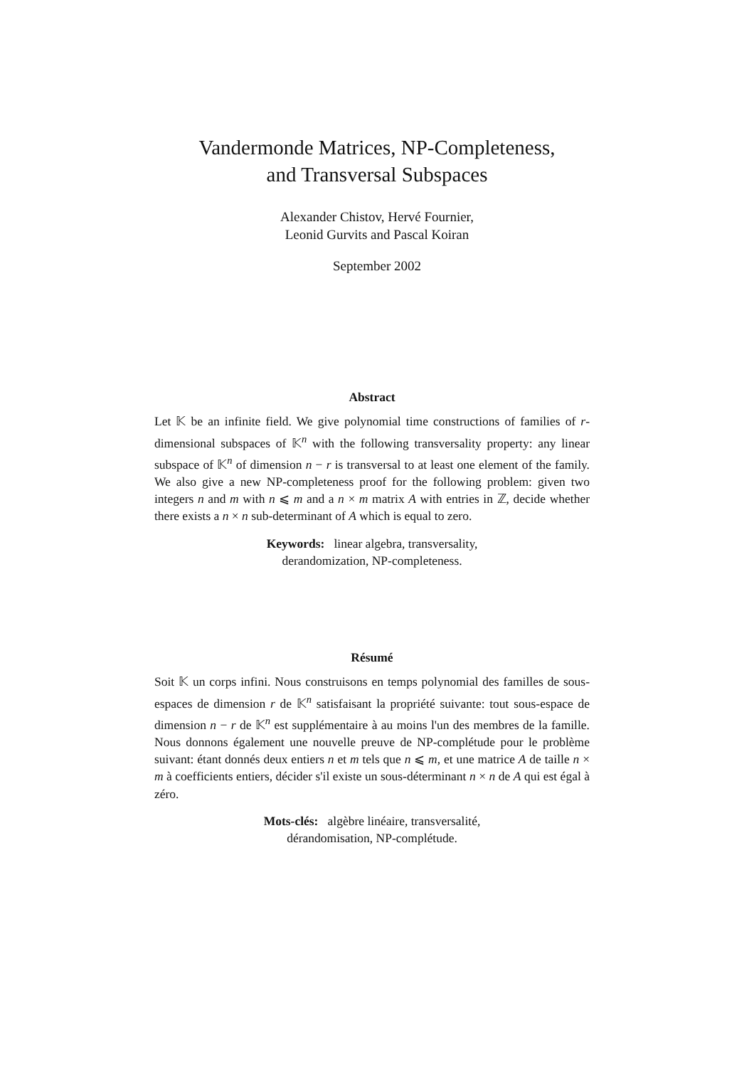Vandermonde Matrices, NP-Completeness,
and Transversal Subspaces
Alexander Chistov, Hervé Fournier,
Leonid Gurvits and Pascal Koiran
September 2002
Abstract
Let 𝕂 be an infinite field. We give polynomial time constructions of families of r-dimensional subspaces of 𝕂<sup>n</sup> with the following transversality property: any linear subspace of 𝕂<sup>n</sup> of dimension n − r is transversal to at least one element of the family. We also give a new NP-completeness proof for the following problem: given two integers n and m with n ⩽ m and a n × m matrix A with entries in ℤ, decide whether there exists a n × n sub-determinant of A which is equal to zero.
Keywords: linear algebra, transversality,
derandomization, NP-completeness.
Résumé
Soit 𝕂 un corps infini. Nous construisons en temps polynomial des familles de sous-espaces de dimension r de 𝕂<sup>n</sup> satisfaisant la propriété suivante: tout sous-espace de dimension n − r de 𝕂<sup>n</sup> est supplémentaire à au moins l'un des membres de la famille. Nous donnons également une nouvelle preuve de NP-complétude pour le problème suivant: étant donnés deux entiers n et m tels que n ⩽ m, et une matrice A de taille n × m à coefficients entiers, décider s'il existe un sous-déterminant n × n de A qui est égal à zéro.
Mots-clés: algèbre linéaire, transversalité,
dérandomisation, NP-complétude.